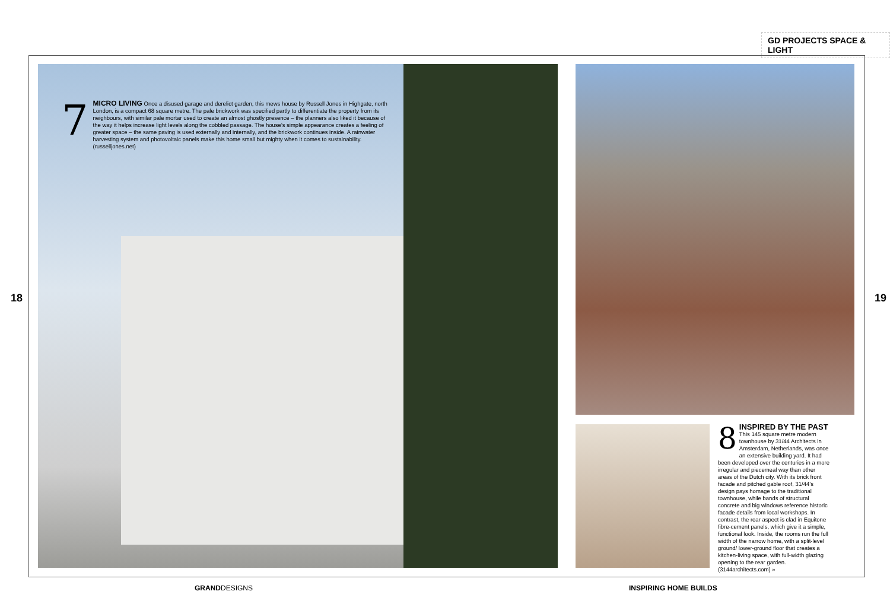GD PROJECTS SPACE & LIGHT
18
7
MICRO LIVING Once a disused garage and derelict garden, this mews house by Russell Jones in Highgate, north London, is a compact 68 square metre. The pale brickwork was specified partly to differentiate the property from its neighbours, with similar pale mortar used to create an almost ghostly presence – the planners also liked it because of the way it helps increase light levels along the cobbled passage. The house’s simple appearance creates a feeling of greater space – the same paving is used externally and internally, and the brickwork continues inside. A rainwater harvesting system and photovoltaic panels make this home small but mighty when it comes to sustainability. (russelljones.net)
8
INSPIRED BY THE PAST
This 145 square metre modern townhouse by 31/44 Architects in Amsterdam, Netherlands, was once an extensive building yard. It had been developed over the centuries in a more irregular and piecemeal way than other areas of the Dutch city. With its brick front facade and pitched gable roof, 31/44’s design pays homage to the traditional townhouse, while bands of structural concrete and big windows reference historic facade details from local workshops. In contrast, the rear aspect is clad in Equitone fibre-cement panels, which give it a simple, functional look. Inside, the rooms run the full width of the narrow home, with a split-level ground/ lower-ground floor that creates a kitchen-living space, with full-width glazing opening to the rear garden. (3144architects.com) »
19
GRANDDESIGNS INSPIRING HOME BUILDS